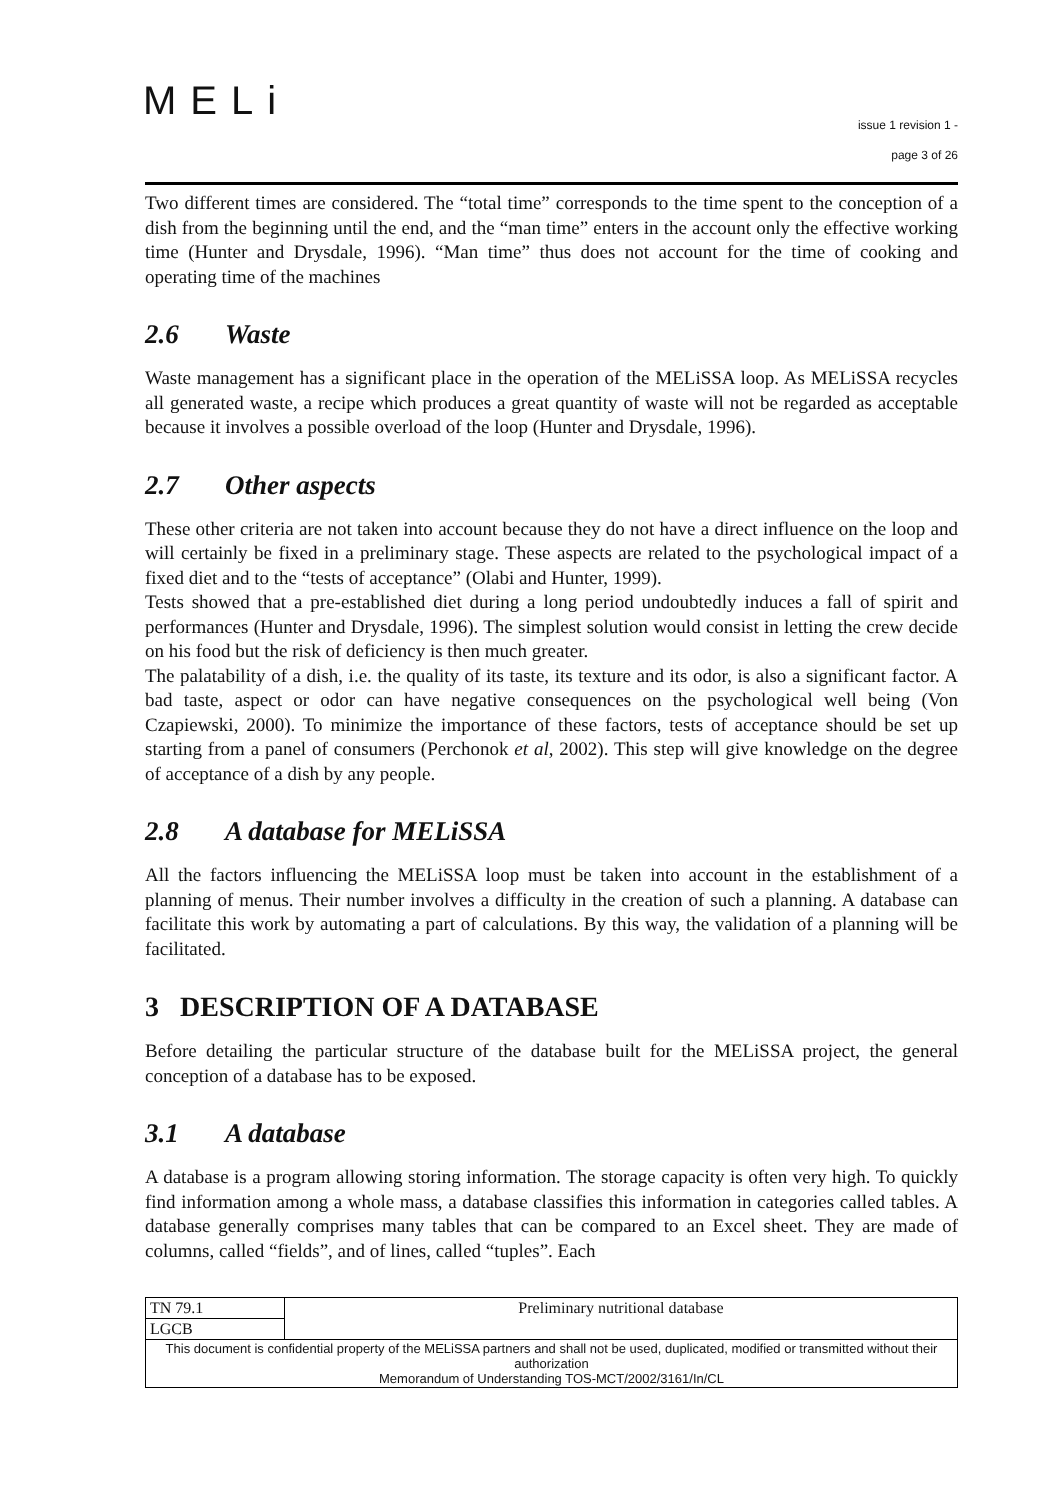MELi
issue 1 revision 1 -
page 3 of 26
Two different times are considered. The “total time” corresponds to the time spent to the conception of a dish from the beginning until the end, and the “man time” enters in the account only the effective working time (Hunter and Drysdale, 1996). “Man time” thus does not account for the time of cooking and operating time of the machines
2.6 Waste
Waste management has a significant place in the operation of the MELiSSA loop. As MELiSSA recycles all generated waste, a recipe which produces a great quantity of waste will not be regarded as acceptable because it involves a possible overload of the loop (Hunter and Drysdale, 1996).
2.7 Other aspects
These other criteria are not taken into account because they do not have a direct influence on the loop and will certainly be fixed in a preliminary stage. These aspects are related to the psychological impact of a fixed diet and to the “tests of acceptance” (Olabi and Hunter, 1999).
Tests showed that a pre-established diet during a long period undoubtedly induces a fall of spirit and performances (Hunter and Drysdale, 1996). The simplest solution would consist in letting the crew decide on his food but the risk of deficiency is then much greater.
The palatability of a dish, i.e. the quality of its taste, its texture and its odor, is also a significant factor. A bad taste, aspect or odor can have negative consequences on the psychological well being (Von Czapiewski, 2000). To minimize the importance of these factors, tests of acceptance should be set up starting from a panel of consumers (Perchonok et al, 2002). This step will give knowledge on the degree of acceptance of a dish by any people.
2.8 A database for MELiSSA
All the factors influencing the MELiSSA loop must be taken into account in the establishment of a planning of menus. Their number involves a difficulty in the creation of such a planning. A database can facilitate this work by automating a part of calculations. By this way, the validation of a planning will be facilitated.
3 DESCRIPTION OF A DATABASE
Before detailing the particular structure of the database built for the MELiSSA project, the general conception of a database has to be exposed.
3.1 A database
A database is a program allowing storing information. The storage capacity is often very high. To quickly find information among a whole mass, a database classifies this information in categories called tables. A database generally comprises many tables that can be compared to an Excel sheet. They are made of columns, called “fields”, and of lines, called “tuples”. Each
| TN 79.1 | Preliminary nutritional database |
| LGCB | |
| This document is confidential property of the MELiSSA partners and shall not be used, duplicated, modified or transmitted without their authorization Memorandum of Understanding TOS-MCT/2002/3161/In/CL | |